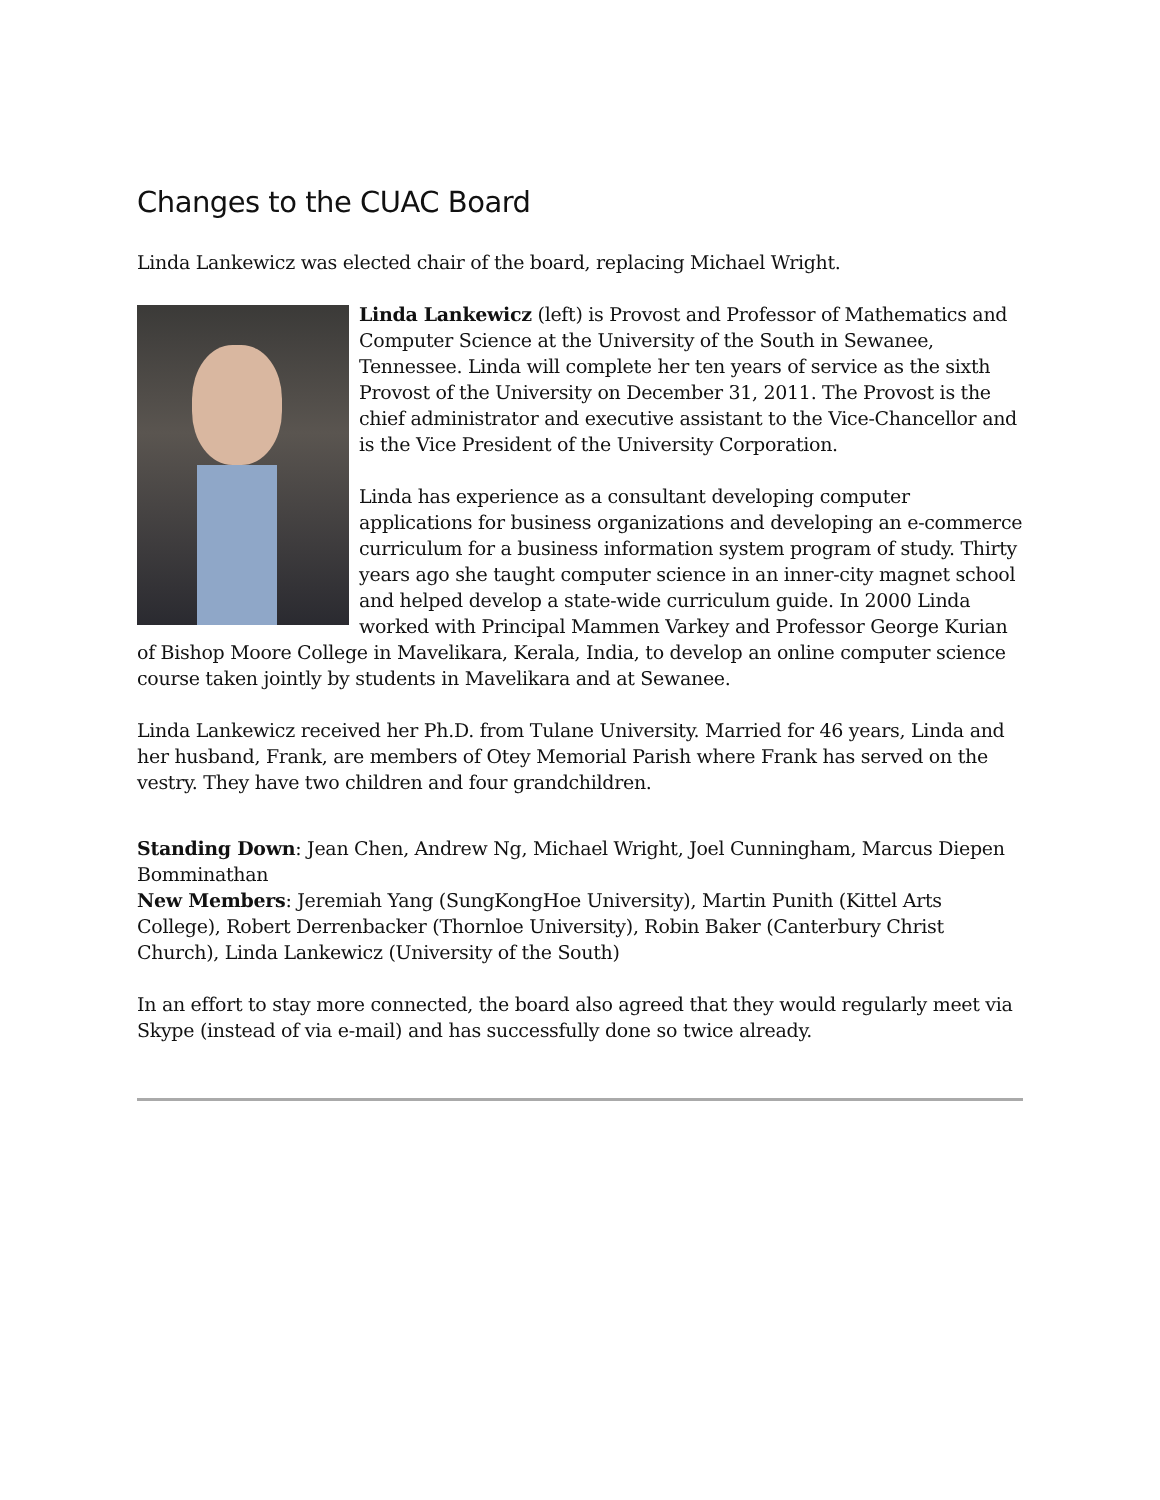Changes to the CUAC Board
Linda Lankewicz was elected chair of the board, replacing Michael Wright.
Linda Lankewicz (left) is Provost and Professor of Mathematics and Computer Science at the University of the South in Sewanee, Tennessee. Linda will complete her ten years of service as the sixth Provost of the University on December 31, 2011. The Provost is the chief administrator and executive assistant to the Vice-Chancellor and is the Vice President of the University Corporation.
Linda has experience as a consultant developing computer applications for business organizations and developing an e-commerce curriculum for a business information system program of study. Thirty years ago she taught computer science in an inner-city magnet school and helped develop a state-wide curriculum guide. In 2000 Linda worked with Principal Mammen Varkey and Professor George Kurian of Bishop Moore College in Mavelikara, Kerala, India, to develop an online computer science course taken jointly by students in Mavelikara and at Sewanee.
Linda Lankewicz received her Ph.D. from Tulane University. Married for 46 years, Linda and her husband, Frank, are members of Otey Memorial Parish where Frank has served on the vestry. They have two children and four grandchildren.
Standing Down: Jean Chen, Andrew Ng, Michael Wright, Joel Cunningham, Marcus Diepen Bomminathan
New Members: Jeremiah Yang (SungKongHoe University), Martin Punith (Kittel Arts College), Robert Derrenbacker (Thornloe University), Robin Baker (Canterbury Christ Church), Linda Lankewicz (University of the South)
In an effort to stay more connected, the board also agreed that they would regularly meet via Skype (instead of via e-mail) and has successfully done so twice already.